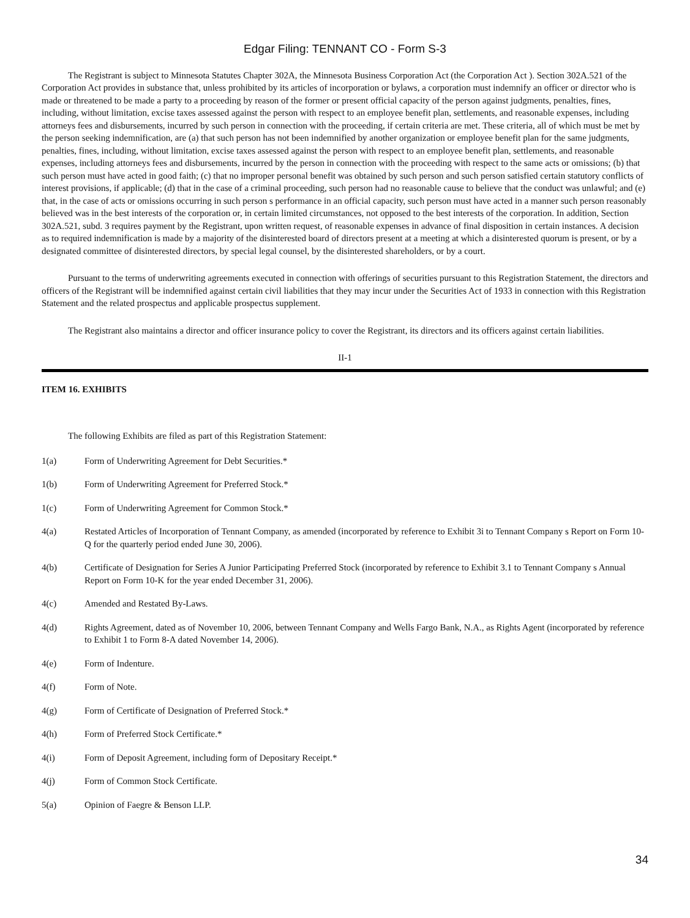Edgar Filing: TENNANT CO - Form S-3
The Registrant is subject to Minnesota Statutes Chapter 302A, the Minnesota Business Corporation Act (the Corporation Act ). Section 302A.521 of the Corporation Act provides in substance that, unless prohibited by its articles of incorporation or bylaws, a corporation must indemnify an officer or director who is made or threatened to be made a party to a proceeding by reason of the former or present official capacity of the person against judgments, penalties, fines, including, without limitation, excise taxes assessed against the person with respect to an employee benefit plan, settlements, and reasonable expenses, including attorneys fees and disbursements, incurred by such person in connection with the proceeding, if certain criteria are met. These criteria, all of which must be met by the person seeking indemnification, are (a) that such person has not been indemnified by another organization or employee benefit plan for the same judgments, penalties, fines, including, without limitation, excise taxes assessed against the person with respect to an employee benefit plan, settlements, and reasonable expenses, including attorneys fees and disbursements, incurred by the person in connection with the proceeding with respect to the same acts or omissions; (b) that such person must have acted in good faith; (c) that no improper personal benefit was obtained by such person and such person satisfied certain statutory conflicts of interest provisions, if applicable; (d) that in the case of a criminal proceeding, such person had no reasonable cause to believe that the conduct was unlawful; and (e) that, in the case of acts or omissions occurring in such person s performance in an official capacity, such person must have acted in a manner such person reasonably believed was in the best interests of the corporation or, in certain limited circumstances, not opposed to the best interests of the corporation. In addition, Section 302A.521, subd. 3 requires payment by the Registrant, upon written request, of reasonable expenses in advance of final disposition in certain instances. A decision as to required indemnification is made by a majority of the disinterested board of directors present at a meeting at which a disinterested quorum is present, or by a designated committee of disinterested directors, by special legal counsel, by the disinterested shareholders, or by a court.
Pursuant to the terms of underwriting agreements executed in connection with offerings of securities pursuant to this Registration Statement, the directors and officers of the Registrant will be indemnified against certain civil liabilities that they may incur under the Securities Act of 1933 in connection with this Registration Statement and the related prospectus and applicable prospectus supplement.
The Registrant also maintains a director and officer insurance policy to cover the Registrant, its directors and its officers against certain liabilities.
II-1
ITEM 16. EXHIBITS
The following Exhibits are filed as part of this Registration Statement:
1(a) Form of Underwriting Agreement for Debt Securities.*
1(b) Form of Underwriting Agreement for Preferred Stock.*
1(c) Form of Underwriting Agreement for Common Stock.*
4(a) Restated Articles of Incorporation of Tennant Company, as amended (incorporated by reference to Exhibit 3i to Tennant Company s Report on Form 10-Q for the quarterly period ended June 30, 2006).
4(b) Certificate of Designation for Series A Junior Participating Preferred Stock (incorporated by reference to Exhibit 3.1 to Tennant Company s Annual Report on Form 10-K for the year ended December 31, 2006).
4(c) Amended and Restated By-Laws.
4(d) Rights Agreement, dated as of November 10, 2006, between Tennant Company and Wells Fargo Bank, N.A., as Rights Agent (incorporated by reference to Exhibit 1 to Form 8-A dated November 14, 2006).
4(e) Form of Indenture.
4(f) Form of Note.
4(g) Form of Certificate of Designation of Preferred Stock.*
4(h) Form of Preferred Stock Certificate.*
4(i) Form of Deposit Agreement, including form of Depositary Receipt.*
4(j) Form of Common Stock Certificate.
5(a) Opinion of Faegre & Benson LLP.
34